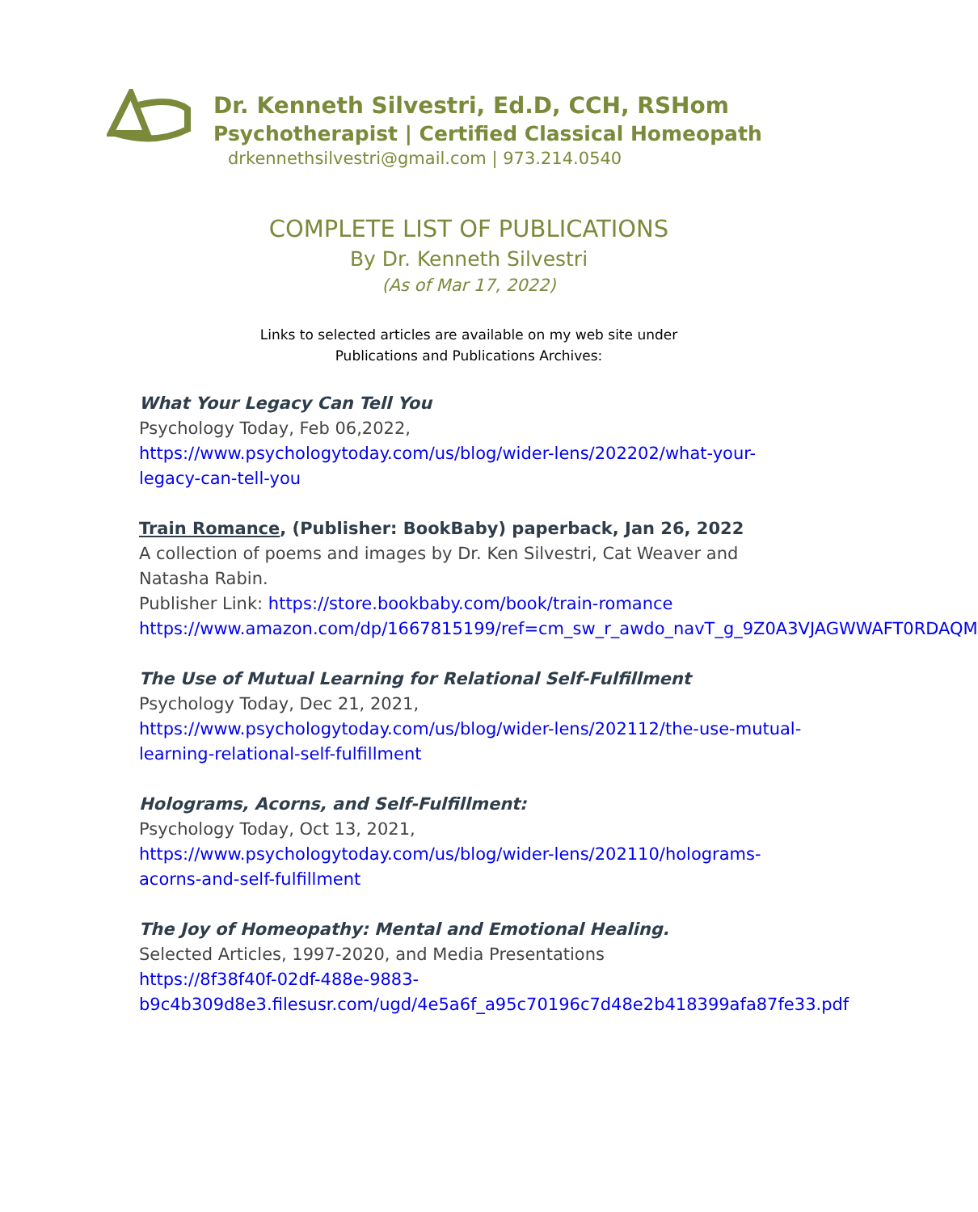Dr. Kenneth Silvestri, Ed.D, CCH, RSHom
Psychotherapist | Certified Classical Homeopath
drkennethsilvestri@gmail.com | 973.214.0540
COMPLETE LIST OF PUBLICATIONS
By Dr. Kenneth Silvestri
(As of Mar 17, 2022)
Links to selected articles are available on my web site under
Publications and Publications Archives:
What Your Legacy Can Tell You
Psychology Today, Feb 06,2022,
https://www.psychologytoday.com/us/blog/wider-lens/202202/what-your-legacy-can-tell-you
Train Romance, (Publisher: BookBaby) paperback, Jan 26, 2022
A collection of poems and images by Dr. Ken Silvestri, Cat Weaver and Natasha Rabin.
Publisher Link: https://store.bookbaby.com/book/train-romance
https://www.amazon.com/dp/1667815199/ref=cm_sw_r_awdo_navT_g_9Z0A3VJAGWWAFT0RDAQM
The Use of Mutual Learning for Relational Self-Fulfillment
Psychology Today, Dec 21, 2021,
https://www.psychologytoday.com/us/blog/wider-lens/202112/the-use-mutual-learning-relational-self-fulfillment
Holograms, Acorns, and Self-Fulfillment:
Psychology Today, Oct 13, 2021,
https://www.psychologytoday.com/us/blog/wider-lens/202110/holograms-acorns-and-self-fulfillment
The Joy of Homeopathy: Mental and Emotional Healing.
Selected Articles, 1997-2020, and Media Presentations
https://8f38f40f-02df-488e-9883-
b9c4b309d8e3.filesusr.com/ugd/4e5a6f_a95c70196c7d48e2b418399afa87fe33.pdf